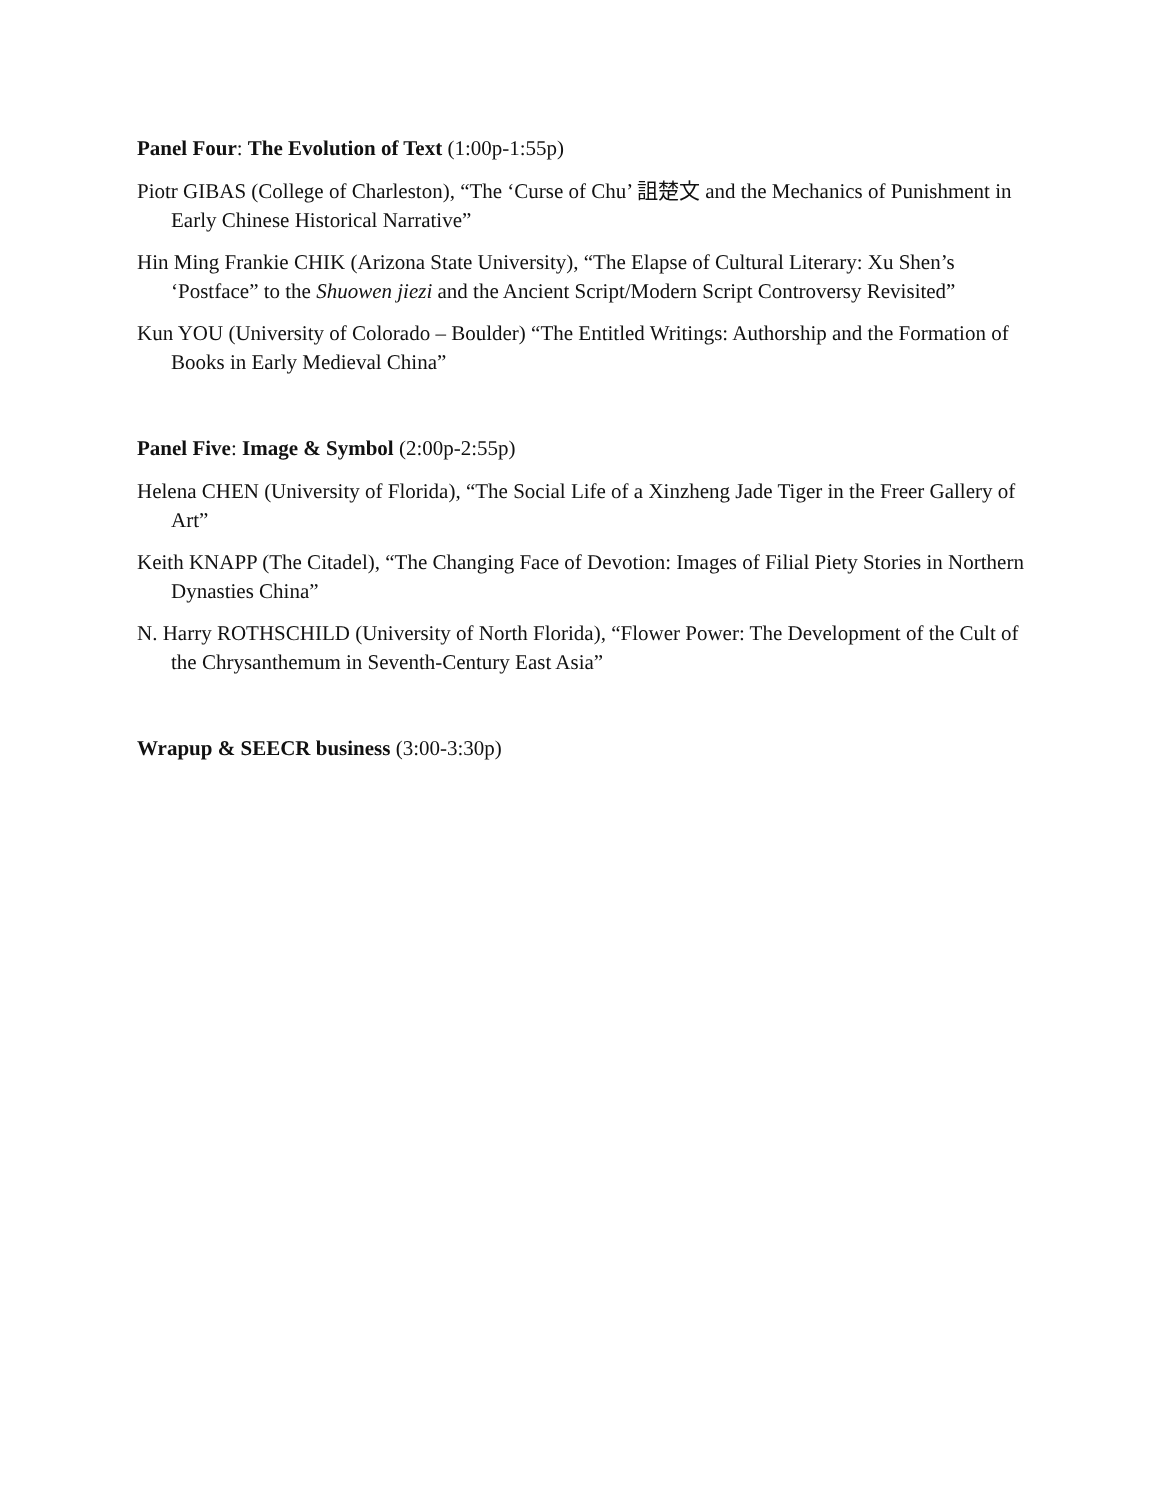Panel Four: The Evolution of Text (1:00p-1:55p)
Piotr GIBAS (College of Charleston), “The ‘Curse of Chu’ 詛楚文 and the Mechanics of Punishment in Early Chinese Historical Narrative”
Hin Ming Frankie CHIK (Arizona State University), “The Elapse of Cultural Literary: Xu Shen’s ‘Postface” to the Shuowen jiezi and the Ancient Script/Modern Script Controversy Revisited”
Kun YOU (University of Colorado – Boulder) “The Entitled Writings: Authorship and the Formation of Books in Early Medieval China”
Panel Five: Image & Symbol (2:00p-2:55p)
Helena CHEN (University of Florida), “The Social Life of a Xinzheng Jade Tiger in the Freer Gallery of Art”
Keith KNAPP (The Citadel), “The Changing Face of Devotion: Images of Filial Piety Stories in Northern Dynasties China”
N. Harry ROTHSCHILD (University of North Florida), “Flower Power: The Development of the Cult of the Chrysanthemum in Seventh-Century East Asia”
Wrapup & SEECR business (3:00-3:30p)